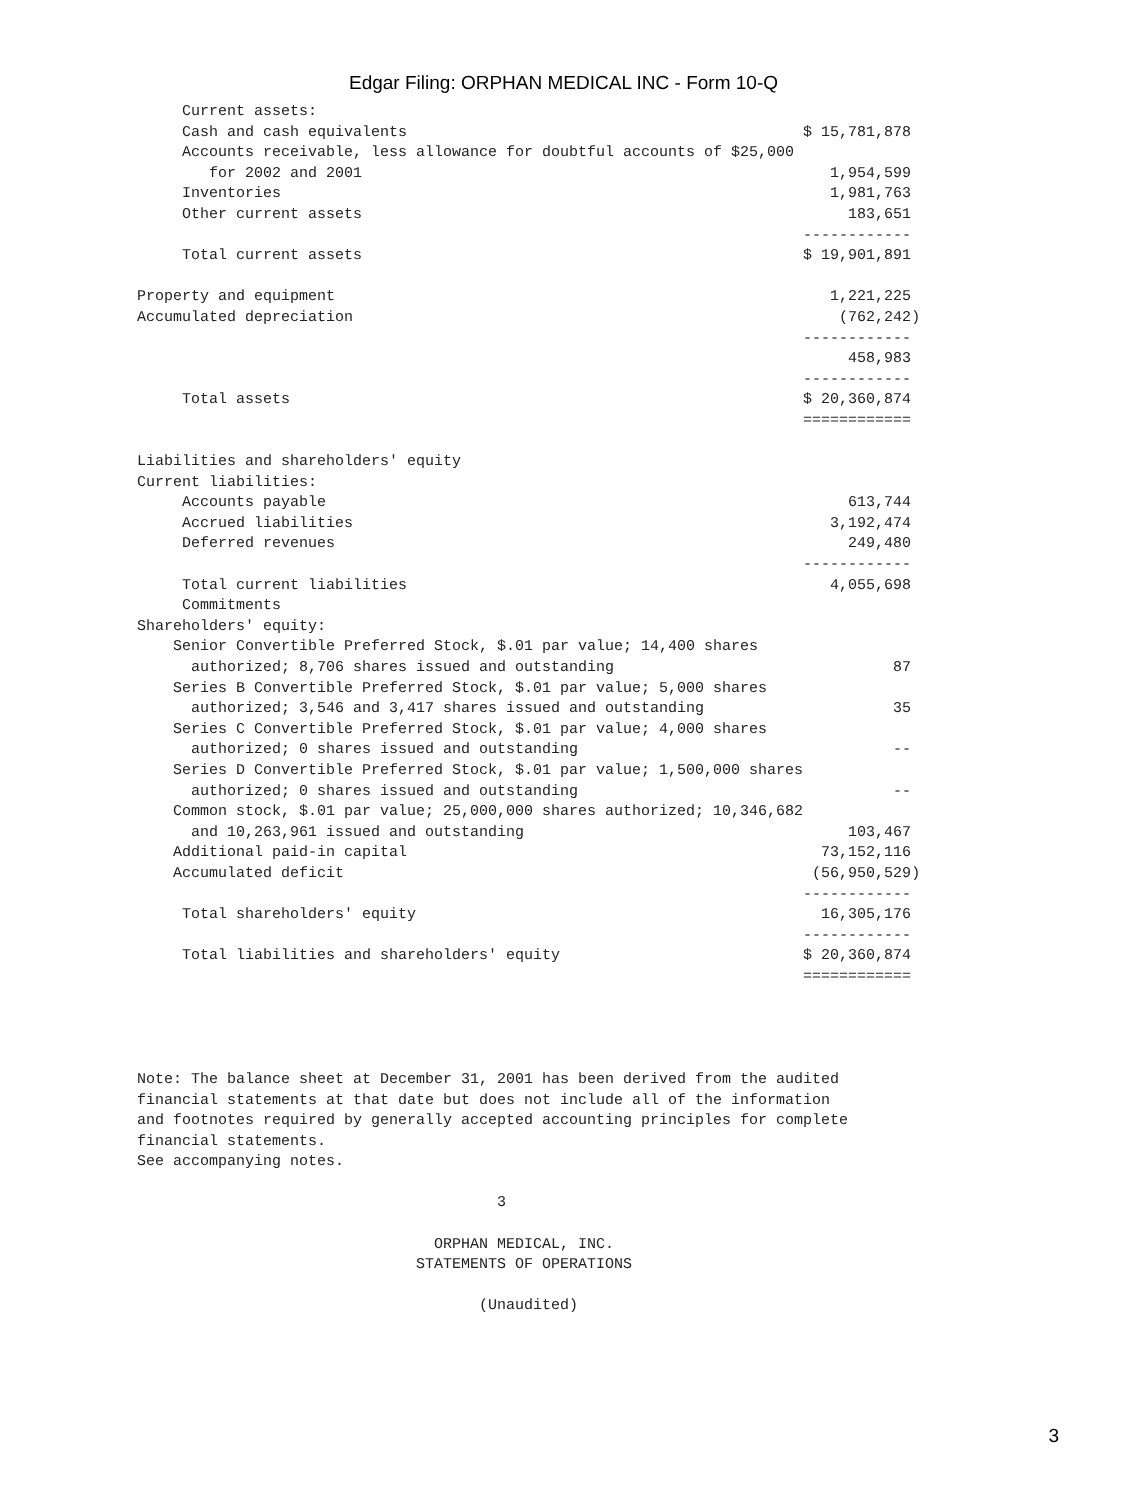Edgar Filing: ORPHAN MEDICAL INC - Form 10-Q
     Current assets:
     Cash and cash equivalents                                            $ 15,781,878
     Accounts receivable, less allowance for doubtful accounts of $25,000
        for 2002 and 2001                                                    1,954,599
     Inventories                                                             1,981,763
     Other current assets                                                      183,651
                                                                          ------------
     Total current assets                                                 $ 19,901,891

Property and equipment                                                       1,221,225
Accumulated depreciation                                                      (762,242)
                                                                          ------------
                                                                               458,983
                                                                          ------------
     Total assets                                                         $ 20,360,874
                                                                          ============

Liabilities and shareholders' equity
Current liabilities:
     Accounts payable                                                          613,744
     Accrued liabilities                                                     3,192,474
     Deferred revenues                                                         249,480
                                                                          ------------
     Total current liabilities                                               4,055,698
     Commitments
Shareholders' equity:
    Senior Convertible Preferred Stock, $.01 par value; 14,400 shares
      authorized; 8,706 shares issued and outstanding                               87
    Series B Convertible Preferred Stock, $.01 par value; 5,000 shares
      authorized; 3,546 and 3,417 shares issued and outstanding                     35
    Series C Convertible Preferred Stock, $.01 par value; 4,000 shares
      authorized; 0 shares issued and outstanding                                   --
    Series D Convertible Preferred Stock, $.01 par value; 1,500,000 shares
      authorized; 0 shares issued and outstanding                                   --
    Common stock, $.01 par value; 25,000,000 shares authorized; 10,346,682
      and 10,263,961 issued and outstanding                                    103,467
    Additional paid-in capital                                              73,152,116
    Accumulated deficit                                                    (56,950,529)
                                                                          ------------
     Total shareholders' equity                                             16,305,176
                                                                          ------------
     Total liabilities and shareholders' equity                           $ 20,360,874
                                                                          ============




Note: The balance sheet at December 31, 2001 has been derived from the audited
financial statements at that date but does not include all of the information
and footnotes required by generally accepted accounting principles for complete
financial statements.
See accompanying notes.

                                        3

                                 ORPHAN MEDICAL, INC.
                               STATEMENTS OF OPERATIONS

                                      (Unaudited)
3